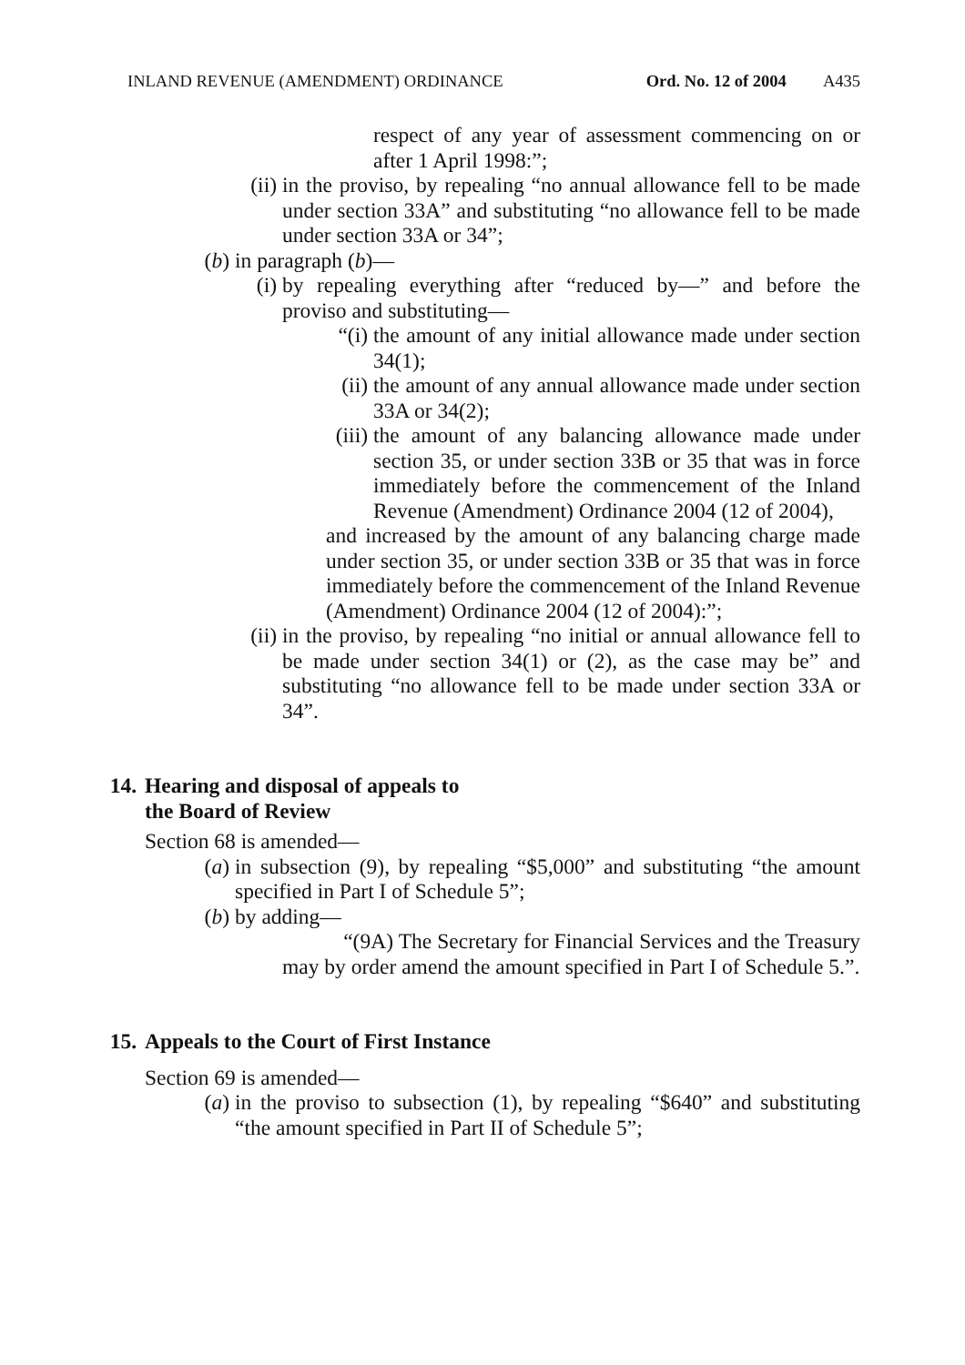INLAND REVENUE (AMENDMENT) ORDINANCE Ord. No. 12 of 2004 A435
respect of any year of assessment commencing on or after 1 April 1998:”;
(ii) in the proviso, by repealing “no annual allowance fell to be made under section 33A” and substituting “no allowance fell to be made under section 33A or 34”;
(b) in paragraph (b)—
(i) by repealing everything after “reduced by—” and before the proviso and substituting—
“(i) the amount of any initial allowance made under section 34(1);
(ii) the amount of any annual allowance made under section 33A or 34(2);
(iii) the amount of any balancing allowance made under section 35, or under section 33B or 35 that was in force immediately before the commencement of the Inland Revenue (Amendment) Ordinance 2004 (12 of 2004),
and increased by the amount of any balancing charge made under section 35, or under section 33B or 35 that was in force immediately before the commencement of the Inland Revenue (Amendment) Ordinance 2004 (12 of 2004):”;
(ii) in the proviso, by repealing “no initial or annual allowance fell to be made under section 34(1) or (2), as the case may be” and substituting “no allowance fell to be made under section 33A or 34”.
14. Hearing and disposal of appeals to
the Board of Review
Section 68 is amended—
(a) in subsection (9), by repealing “$5,000” and substituting “the amount specified in Part I of Schedule 5”;
(b) by adding—
“(9A) The Secretary for Financial Services and the Treasury may by order amend the amount specified in Part I of Schedule 5.”.
15. Appeals to the Court of First Instance
Section 69 is amended—
(a) in the proviso to subsection (1), by repealing “$640” and substituting “the amount specified in Part II of Schedule 5”;